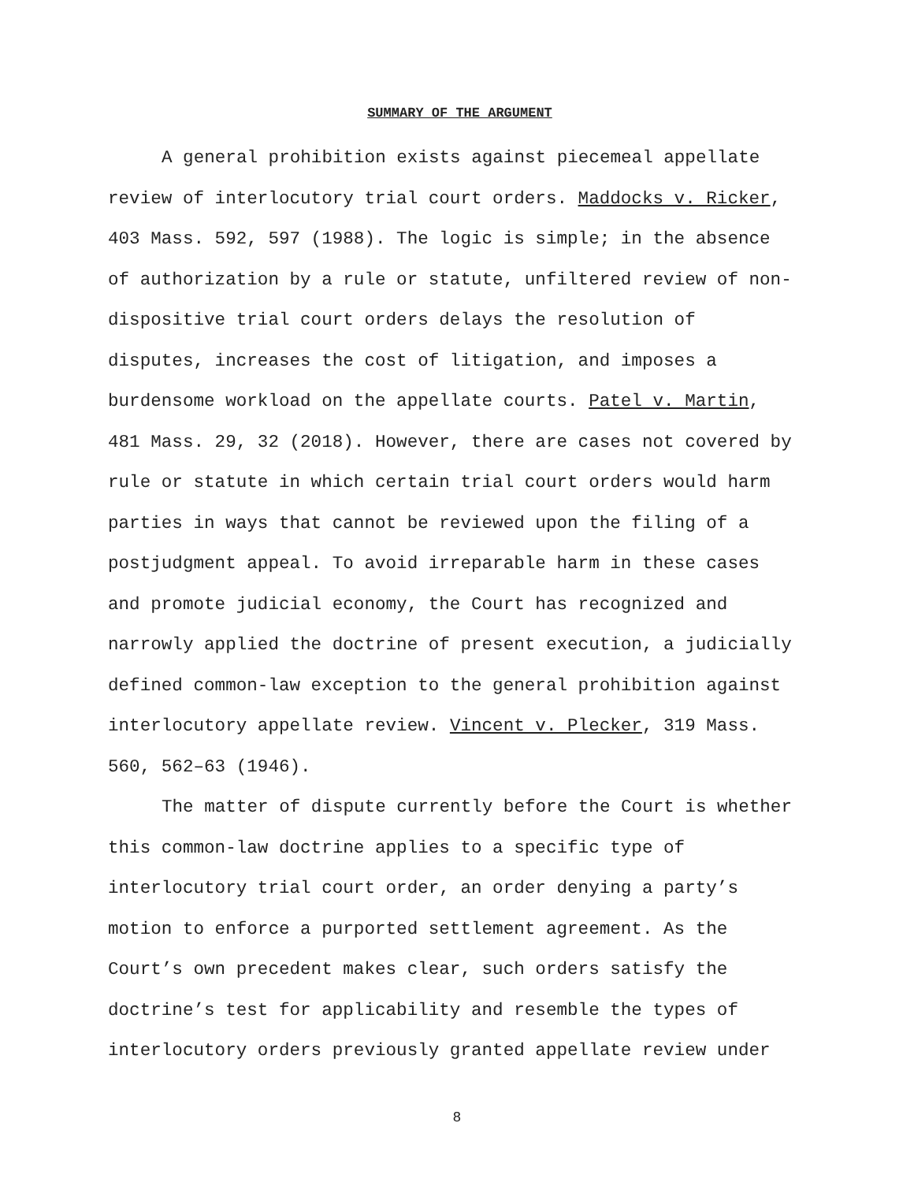SUMMARY OF THE ARGUMENT
A general prohibition exists against piecemeal appellate review of interlocutory trial court orders. Maddocks v. Ricker, 403 Mass. 592, 597 (1988). The logic is simple; in the absence of authorization by a rule or statute, unfiltered review of non-dispositive trial court orders delays the resolution of disputes, increases the cost of litigation, and imposes a burdensome workload on the appellate courts. Patel v. Martin, 481 Mass. 29, 32 (2018). However, there are cases not covered by rule or statute in which certain trial court orders would harm parties in ways that cannot be reviewed upon the filing of a postjudgment appeal. To avoid irreparable harm in these cases and promote judicial economy, the Court has recognized and narrowly applied the doctrine of present execution, a judicially defined common-law exception to the general prohibition against interlocutory appellate review. Vincent v. Plecker, 319 Mass. 560, 562–63 (1946).
The matter of dispute currently before the Court is whether this common-law doctrine applies to a specific type of interlocutory trial court order, an order denying a party’s motion to enforce a purported settlement agreement. As the Court’s own precedent makes clear, such orders satisfy the doctrine’s test for applicability and resemble the types of interlocutory orders previously granted appellate review under
8